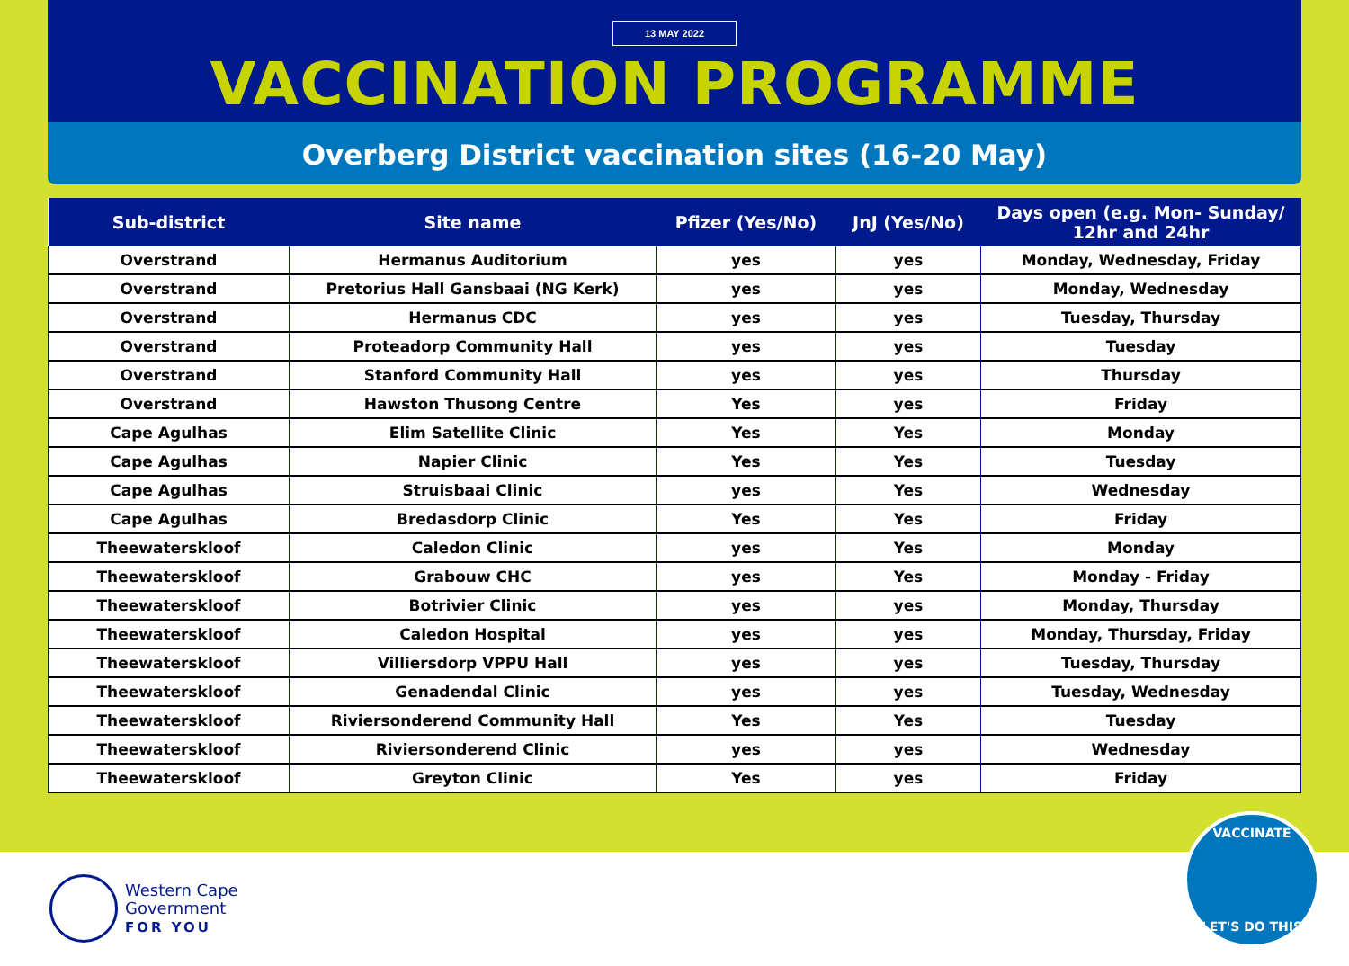13 MAY 2022
VACCINATION PROGRAMME
Overberg District vaccination sites (16-20 May)
| Sub-district | Site name | Pfizer (Yes/No) | JnJ (Yes/No) | Days open (e.g. Mon- Sunday/ 12hr and 24hr |
| --- | --- | --- | --- | --- |
| Overstrand | Hermanus Auditorium | yes | yes | Monday, Wednesday, Friday |
| Overstrand | Pretorius Hall Gansbaai (NG Kerk) | yes | yes | Monday, Wednesday |
| Overstrand | Hermanus CDC | yes | yes | Tuesday, Thursday |
| Overstrand | Proteadorp Community Hall | yes | yes | Tuesday |
| Overstrand | Stanford Community Hall | yes | yes | Thursday |
| Overstrand | Hawston Thusong Centre | Yes | yes | Friday |
| Cape Agulhas | Elim Satellite Clinic | Yes | Yes | Monday |
| Cape Agulhas | Napier Clinic | Yes | Yes | Tuesday |
| Cape Agulhas | Struisbaai Clinic | yes | Yes | Wednesday |
| Cape Agulhas | Bredasdorp Clinic | Yes | Yes | Friday |
| Theewaterskloof | Caledon Clinic | yes | Yes | Monday |
| Theewaterskloof | Grabouw CHC | yes | Yes | Monday - Friday |
| Theewaterskloof | Botrivier Clinic | yes | yes | Monday, Thursday |
| Theewaterskloof | Caledon Hospital | yes | yes | Monday, Thursday, Friday |
| Theewaterskloof | Villiersdorp VPPU Hall | yes | yes | Tuesday, Thursday |
| Theewaterskloof | Genadendal Clinic | yes | yes | Tuesday, Wednesday |
| Theewaterskloof | Riviersonderend Community Hall | Yes | Yes | Tuesday |
| Theewaterskloof | Riviersonderend Clinic | yes | yes | Wednesday |
| Theewaterskloof | Greyton Clinic | Yes | yes | Friday |
Western Cape
Government
FOR YOU
VACCINATE
LET'S DO THIS